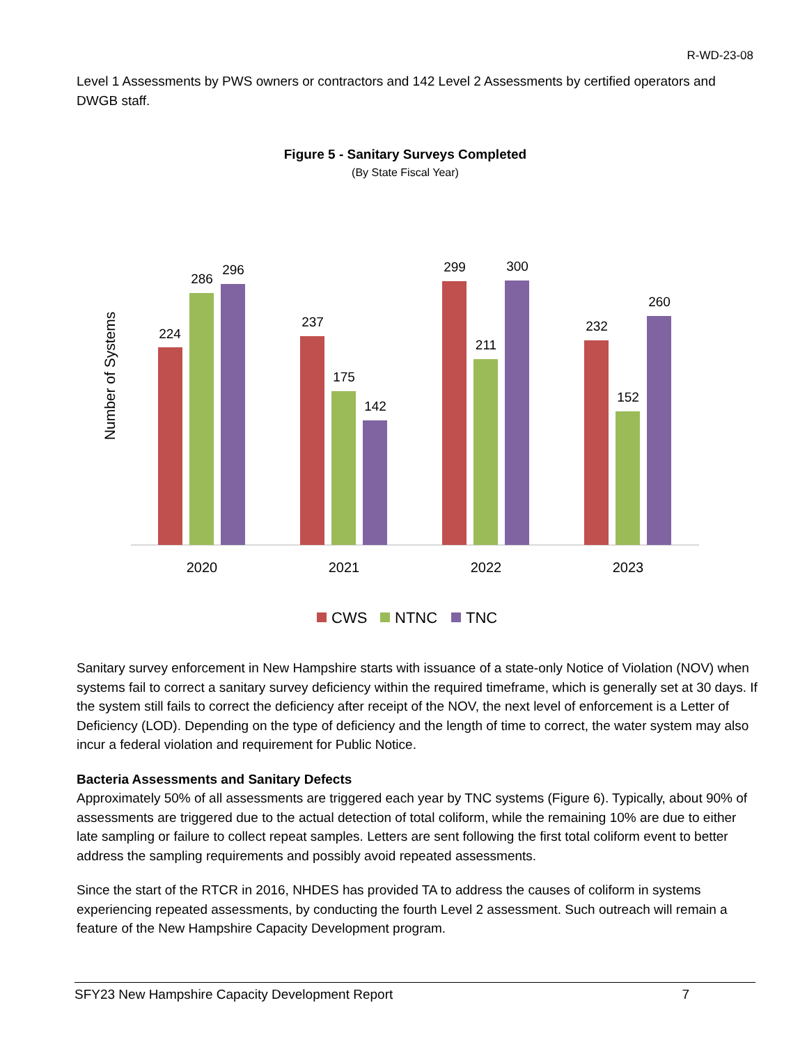R-WD-23-08
Level 1 Assessments by PWS owners or contractors and 142 Level 2 Assessments by certified operators and DWGB staff.
Figure 5 - Sanitary Surveys Completed
(By State Fiscal Year)
Number of Systems
224
286
296
237
175
142
299
211
300
232
152
260
2020
2021
2022
2023
CWS
NTNC
TNC
Sanitary survey enforcement in New Hampshire starts with issuance of a state-only Notice of Violation (NOV) when systems fail to correct a sanitary survey deficiency within the required timeframe, which is generally set at 30 days. If the system still fails to correct the deficiency after receipt of the NOV, the next level of enforcement is a Letter of Deficiency (LOD). Depending on the type of deficiency and the length of time to correct, the water system may also incur a federal violation and requirement for Public Notice.
Bacteria Assessments and Sanitary Defects
Approximately 50% of all assessments are triggered each year by TNC systems (Figure 6). Typically, about 90% of assessments are triggered due to the actual detection of total coliform, while the remaining 10% are due to either late sampling or failure to collect repeat samples. Letters are sent following the first total coliform event to better address the sampling requirements and possibly avoid repeated assessments.
Since the start of the RTCR in 2016, NHDES has provided TA to address the causes of coliform in systems experiencing repeated assessments, by conducting the fourth Level 2 assessment. Such outreach will remain a feature of the New Hampshire Capacity Development program.
SFY23 New Hampshire Capacity Development Report 7